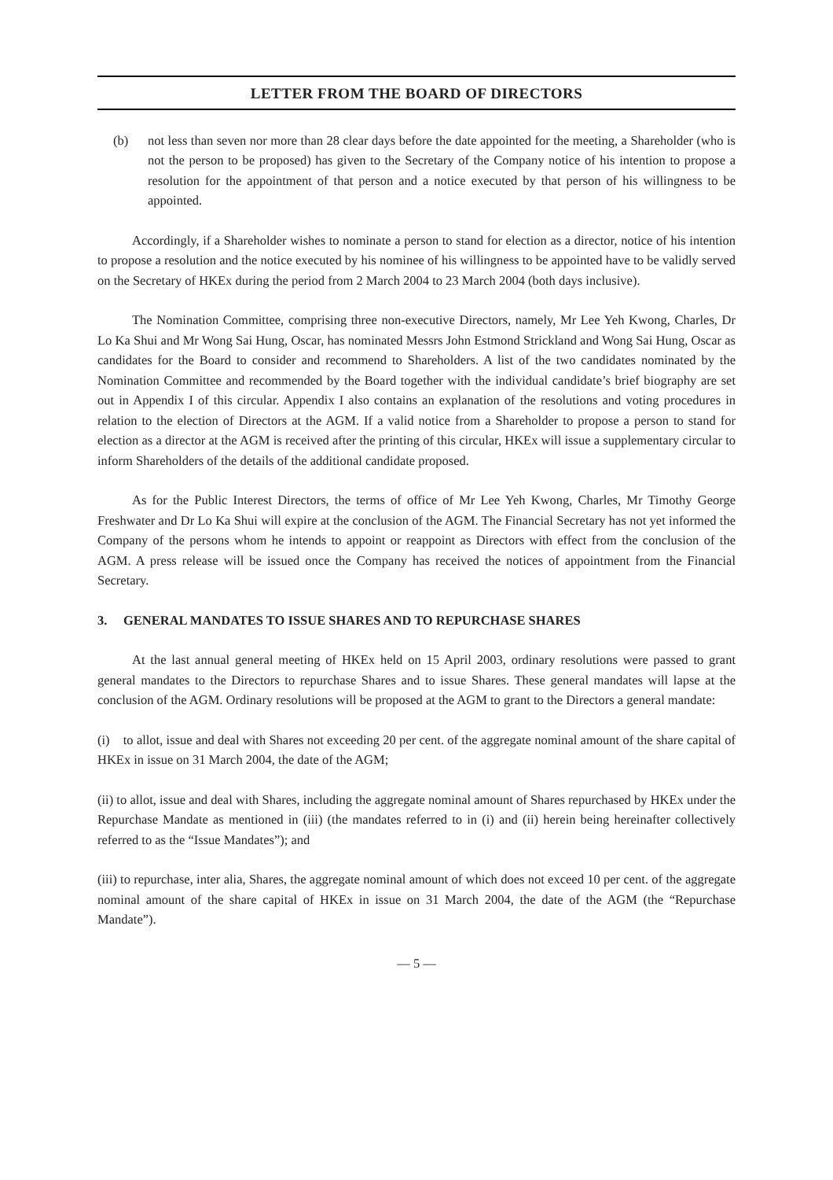LETTER FROM THE BOARD OF DIRECTORS
(b) not less than seven nor more than 28 clear days before the date appointed for the meeting, a Shareholder (who is not the person to be proposed) has given to the Secretary of the Company notice of his intention to propose a resolution for the appointment of that person and a notice executed by that person of his willingness to be appointed.
Accordingly, if a Shareholder wishes to nominate a person to stand for election as a director, notice of his intention to propose a resolution and the notice executed by his nominee of his willingness to be appointed have to be validly served on the Secretary of HKEx during the period from 2 March 2004 to 23 March 2004 (both days inclusive).
The Nomination Committee, comprising three non-executive Directors, namely, Mr Lee Yeh Kwong, Charles, Dr Lo Ka Shui and Mr Wong Sai Hung, Oscar, has nominated Messrs John Estmond Strickland and Wong Sai Hung, Oscar as candidates for the Board to consider and recommend to Shareholders. A list of the two candidates nominated by the Nomination Committee and recommended by the Board together with the individual candidate’s brief biography are set out in Appendix I of this circular. Appendix I also contains an explanation of the resolutions and voting procedures in relation to the election of Directors at the AGM. If a valid notice from a Shareholder to propose a person to stand for election as a director at the AGM is received after the printing of this circular, HKEx will issue a supplementary circular to inform Shareholders of the details of the additional candidate proposed.
As for the Public Interest Directors, the terms of office of Mr Lee Yeh Kwong, Charles, Mr Timothy George Freshwater and Dr Lo Ka Shui will expire at the conclusion of the AGM. The Financial Secretary has not yet informed the Company of the persons whom he intends to appoint or reappoint as Directors with effect from the conclusion of the AGM. A press release will be issued once the Company has received the notices of appointment from the Financial Secretary.
3. GENERAL MANDATES TO ISSUE SHARES AND TO REPURCHASE SHARES
At the last annual general meeting of HKEx held on 15 April 2003, ordinary resolutions were passed to grant general mandates to the Directors to repurchase Shares and to issue Shares. These general mandates will lapse at the conclusion of the AGM. Ordinary resolutions will be proposed at the AGM to grant to the Directors a general mandate:
(i) to allot, issue and deal with Shares not exceeding 20 per cent. of the aggregate nominal amount of the share capital of HKEx in issue on 31 March 2004, the date of the AGM;
(ii) to allot, issue and deal with Shares, including the aggregate nominal amount of Shares repurchased by HKEx under the Repurchase Mandate as mentioned in (iii) (the mandates referred to in (i) and (ii) herein being hereinafter collectively referred to as the “Issue Mandates”); and
(iii) to repurchase, inter alia, Shares, the aggregate nominal amount of which does not exceed 10 per cent. of the aggregate nominal amount of the share capital of HKEx in issue on 31 March 2004, the date of the AGM (the “Repurchase Mandate”).
— 5 —